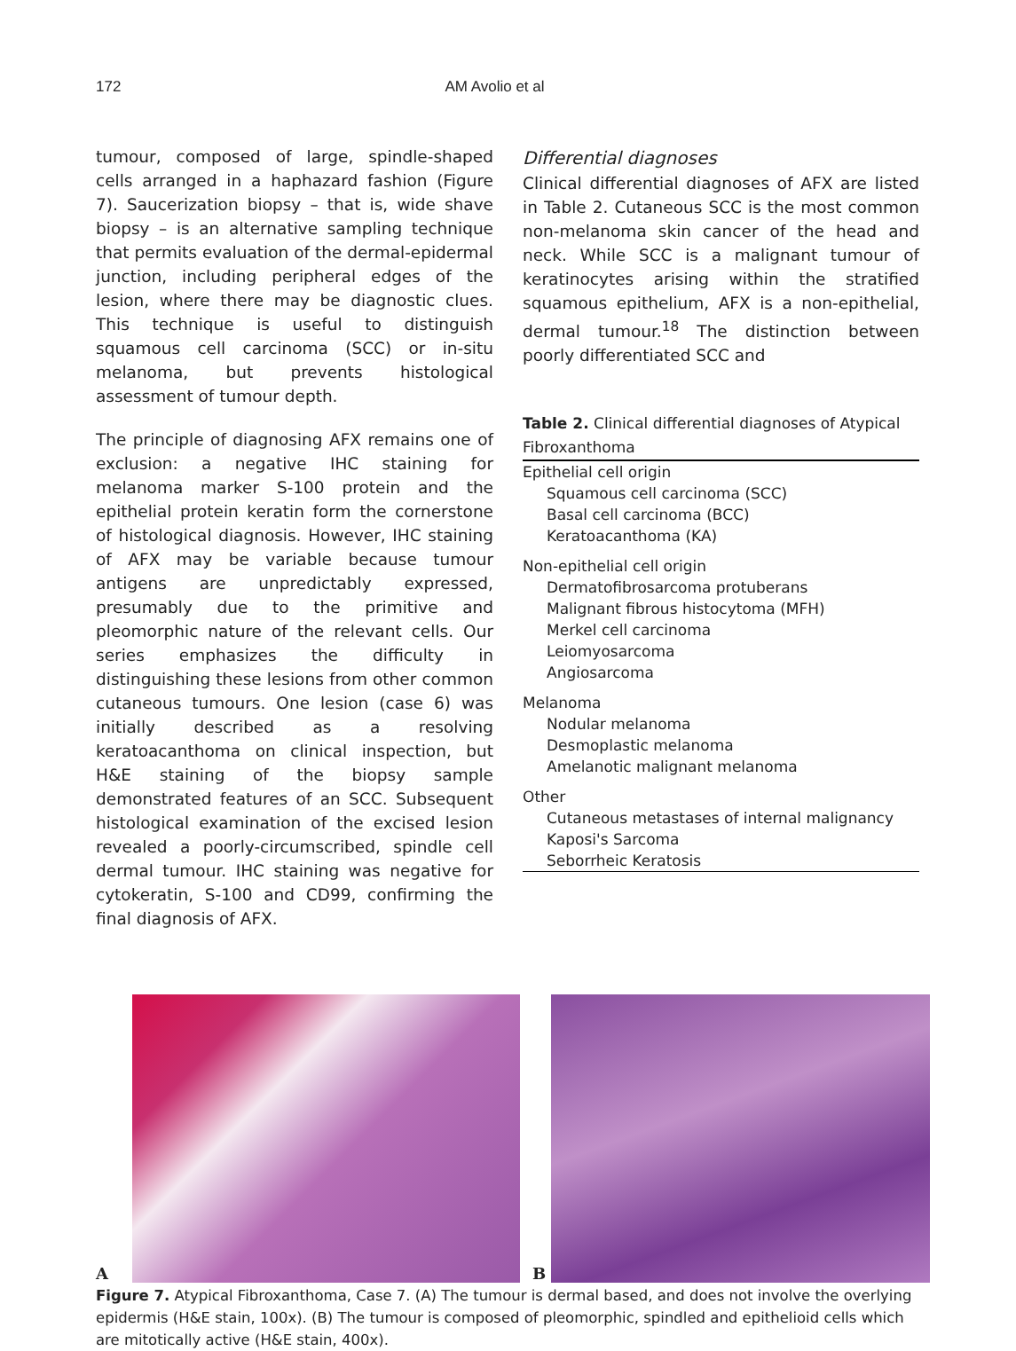172 AM Avolio et al
tumour, composed of large, spindle-shaped cells arranged in a haphazard fashion (Figure 7). Saucerization biopsy – that is, wide shave biopsy – is an alternative sampling technique that permits evaluation of the dermal-epidermal junction, including peripheral edges of the lesion, where there may be diagnostic clues. This technique is useful to distinguish squamous cell carcinoma (SCC) or in-situ melanoma, but prevents histological assessment of tumour depth.
The principle of diagnosing AFX remains one of exclusion: a negative IHC staining for melanoma marker S-100 protein and the epithelial protein keratin form the cornerstone of histological diagnosis. However, IHC staining of AFX may be variable because tumour antigens are unpredictably expressed, presumably due to the primitive and pleomorphic nature of the relevant cells. Our series emphasizes the difficulty in distinguishing these lesions from other common cutaneous tumours. One lesion (case 6) was initially described as a resolving keratoacanthoma on clinical inspection, but H&E staining of the biopsy sample demonstrated features of an SCC. Subsequent histological examination of the excised lesion revealed a poorly-circumscribed, spindle cell dermal tumour. IHC staining was negative for cytokeratin, S-100 and CD99, confirming the final diagnosis of AFX.
Differential diagnoses
Clinical differential diagnoses of AFX are listed in Table 2. Cutaneous SCC is the most common non-melanoma skin cancer of the head and neck. While SCC is a malignant tumour of keratinocytes arising within the stratified squamous epithelium, AFX is a non-epithelial, dermal tumour.<sup>18</sup> The distinction between poorly differentiated SCC and
Table 2. Clinical differential diagnoses of Atypical Fibroxanthoma
| Epithelial cell origin |
| Squamous cell carcinoma (SCC) |
| Basal cell carcinoma (BCC) |
| Keratoacanthoma (KA) |
| Non-epithelial cell origin |
| Dermatofibrosarcoma protuberans |
| Malignant fibrous histocytoma (MFH) |
| Merkel cell carcinoma |
| Leiomyosarcoma |
| Angiosarcoma |
| Melanoma |
| Nodular melanoma |
| Desmoplastic melanoma |
| Amelanotic malignant melanoma |
| Other |
| Cutaneous metastases of internal malignancy |
| Kaposi's Sarcoma |
| Seborrheic Keratosis |
A B
Figure 7. Atypical Fibroxanthoma, Case 7. (A) The tumour is dermal based, and does not involve the overlying epidermis (H&E stain, 100x). (B) The tumour is composed of pleomorphic, spindled and epithelioid cells which are mitotically active (H&E stain, 400x).